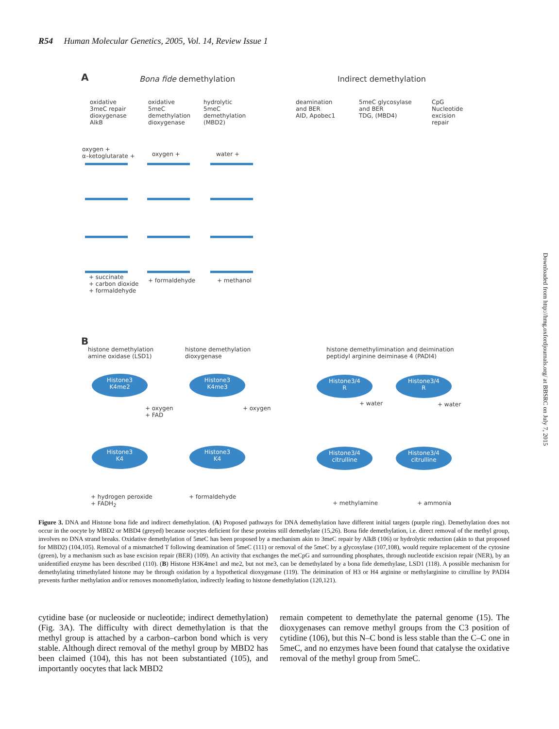R54 Human Molecular Genetics, 2005, Vol. 14, Review Issue 1
A Bona fide demethylation Indirect demethylation
oxidative
3meC repair
dioxygenase
AlkB
oxidative
5meC
demethylation
dioxygenase
hydrolytic
5meC
demethylation
(MBD2)
deamination
and BER
AID, Apobec1
5meC glycosylase
and BER
TDG, (MBD4)
CpG
Nucleotide
excision
repair
oxygen +
α–ketoglutarate +
oxygen + water +
+ succinate
+ carbon dioxide
+ formaldehyde
+ formaldehyde + methanol
B
histone demethylation
amine oxidase (LSD1)
histone demethylation
dioxygenase
histone demethylimination and deimination
peptidyl arginine deiminase 4 (PADI4)
Histone3
K4me2
Histone3
K4me3
Histone3/4
R
Histone3/4
R
+ oxygen
+ FAD
+ oxygen
+ water + water
Histone3
K4
Histone3
K4
Histone3/4
citrulline
Histone3/4
citrulline
+ hydrogen peroxide
+ FADH<sub>2</sub>
+ formaldehyde
+ methylamine + ammonia
Downloaded from http://hmg.oxfordjournals.org/ at BBSRC on July 7, 2015
Figure 3. DNA and Histone bona fide and indirect demethylation. (A) Proposed pathways for DNA demethylation have different initial targets (purple ring). Demethylation does not occur in the oocyte by MBD2 or MBD4 (greyed) because oocytes deficient for these proteins still demethylate (15,26). Bona fide demethylation, i.e. direct removal of the methyl group, involves no DNA strand breaks. Oxidative demethylation of 5meC has been proposed by a mechanism akin to 3meC repair by AlkB (106) or hydrolytic reduction (akin to that proposed for MBD2) (104,105). Removal of a mismatched T following deamination of 5meC (111) or removal of the 5meC by a glycosylase (107,108), would require replacement of the cytosine (green), by a mechanism such as base excision repair (BER) (109). An activity that exchanges the meCpG and surrounding phosphates, through nucleotide excision repair (NER), by an unidentified enzyme has been described (110). (B) Histone H3K4me1 and me2, but not me3, can be demethylated by a bona fide demethylase, LSD1 (118). A possible mechanism for demethylating trimethylated histone may be through oxidation by a hypothetical dioxygenase (119). The deimination of H3 or H4 arginine or methylarginine to citrulline by PADI4 prevents further methylation and/or removes monomethylation, indirectly leading to histone demethylation (120,121).
cytidine base (or nucleoside or nucleotide; indirect demethylation) (Fig. 3A). The difficulty with direct demethylation is that the methyl group is attached by a carbon–carbon bond which is very stable. Although direct removal of the methyl group by MBD2 has been claimed (104), this has not been substantiated (105), and importantly oocytes that lack MBD2
remain competent to demethylate the paternal genome (15). The dioxygenases can remove methyl groups from the C3 position of cytidine (106), but this N–C bond is less stable than the C–C one in 5meC, and no enzymes have been found that catalyse the oxidative removal of the methyl group from 5meC.